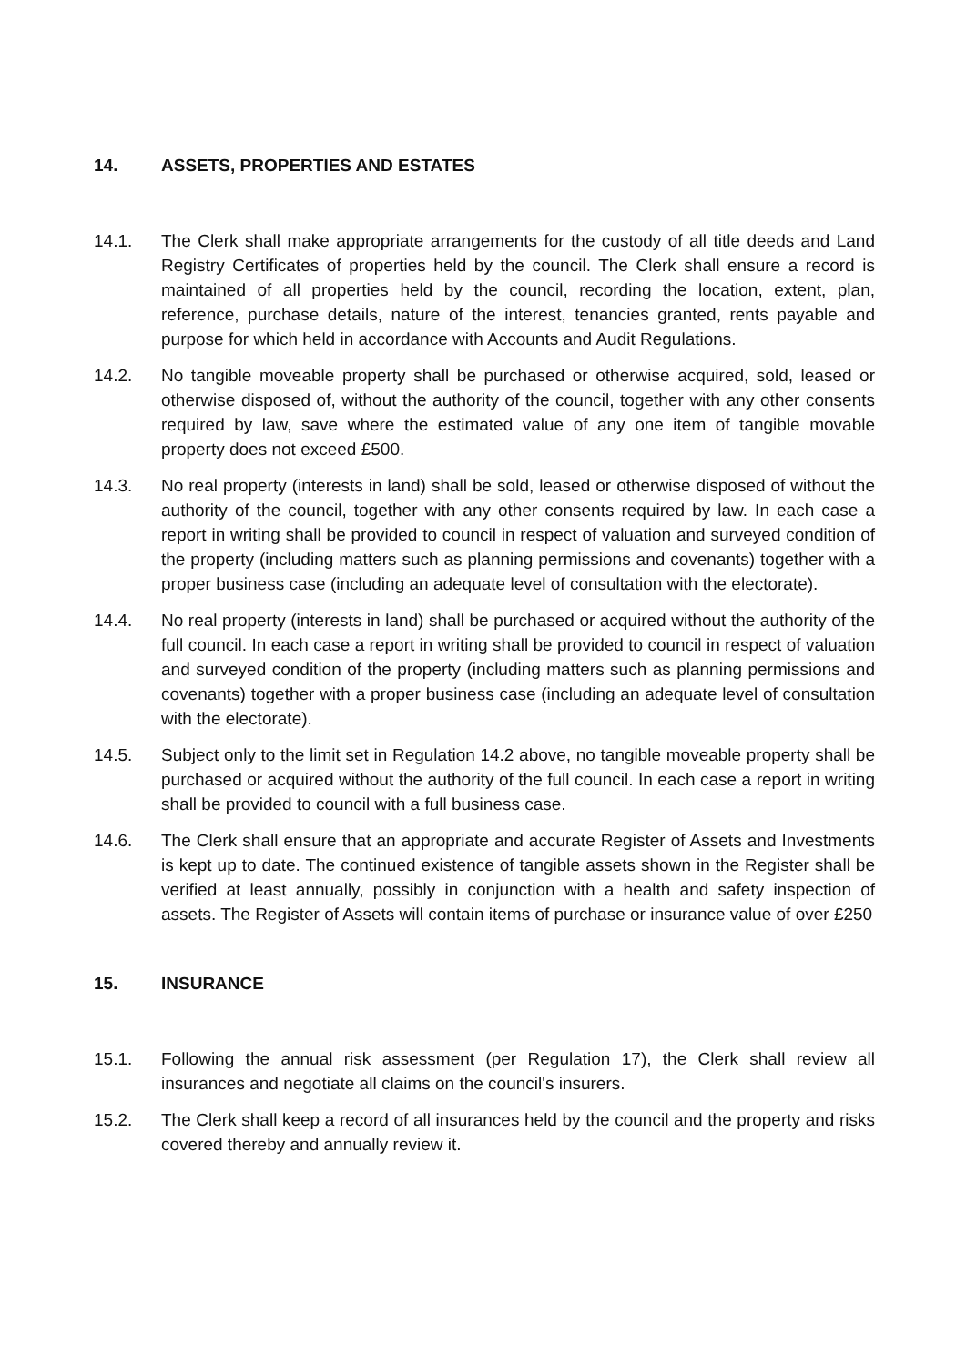14. ASSETS, PROPERTIES AND ESTATES
14.1. The Clerk shall make appropriate arrangements for the custody of all title deeds and Land Registry Certificates of properties held by the council. The Clerk shall ensure a record is maintained of all properties held by the council, recording the location, extent, plan, reference, purchase details, nature of the interest, tenancies granted, rents payable and purpose for which held in accordance with Accounts and Audit Regulations.
14.2. No tangible moveable property shall be purchased or otherwise acquired, sold, leased or otherwise disposed of, without the authority of the council, together with any other consents required by law, save where the estimated value of any one item of tangible movable property does not exceed £500.
14.3. No real property (interests in land) shall be sold, leased or otherwise disposed of without the authority of the council, together with any other consents required by law. In each case a report in writing shall be provided to council in respect of valuation and surveyed condition of the property (including matters such as planning permissions and covenants) together with a proper business case (including an adequate level of consultation with the electorate).
14.4. No real property (interests in land) shall be purchased or acquired without the authority of the full council. In each case a report in writing shall be provided to council in respect of valuation and surveyed condition of the property (including matters such as planning permissions and covenants) together with a proper business case (including an adequate level of consultation with the electorate).
14.5. Subject only to the limit set in Regulation 14.2 above, no tangible moveable property shall be purchased or acquired without the authority of the full council. In each case a report in writing shall be provided to council with a full business case.
14.6. The Clerk shall ensure that an appropriate and accurate Register of Assets and Investments is kept up to date. The continued existence of tangible assets shown in the Register shall be verified at least annually, possibly in conjunction with a health and safety inspection of assets. The Register of Assets will contain items of purchase or insurance value of over £250
15. INSURANCE
15.1. Following the annual risk assessment (per Regulation 17), the Clerk shall review all insurances and negotiate all claims on the council's insurers.
15.2. The Clerk shall keep a record of all insurances held by the council and the property and risks covered thereby and annually review it.